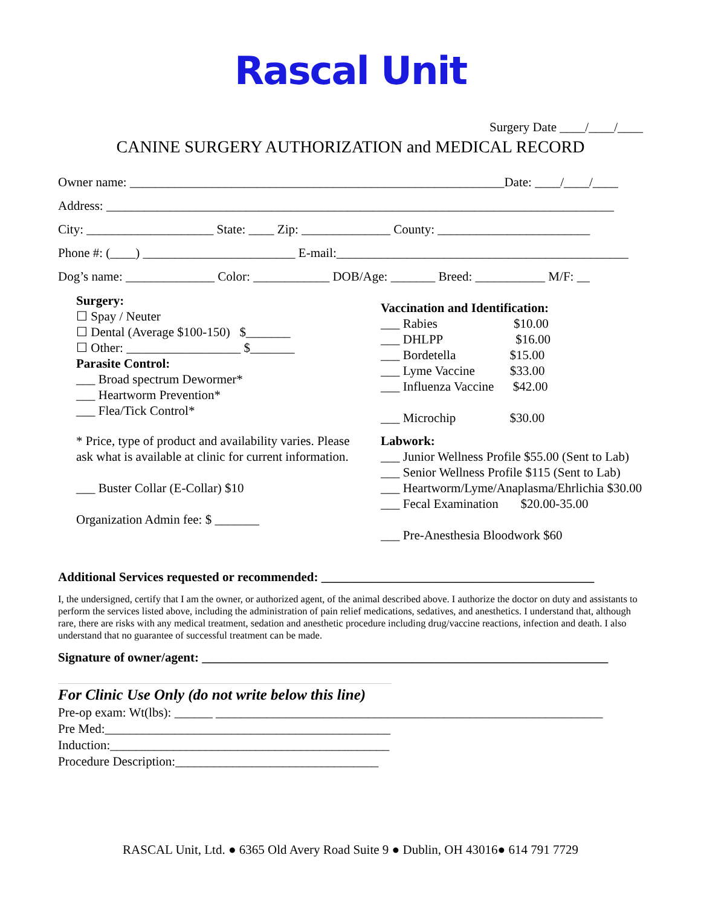Rascal Unit
Surgery Date ____/____/____
CANINE SURGERY AUTHORIZATION and MEDICAL RECORD
Owner name: ___________________________________________________________Date: ____/____/____
Address: ________________________________________________________________________________
City: ____________________ State: ____ Zip: ______________ County: ________________________
Phone #: (____) ________________________ E-mail:______________________________________________
Dog’s name: ______________ Color: ____________ DOB/Age: _______ Breed: ___________ M/F: __
Surgery:
☐ Spay / Neuter
☐ Dental (Average $100-150) $_______
☐ Other: __________________ $_______
Parasite Control:
___ Broad spectrum Dewormer*
___ Heartworm Prevention*
___ Flea/Tick Control*
* Price, type of product and availability varies. Please ask what is available at clinic for current information.
___ Buster Collar (E-Collar) $10
Organization Admin fee: $ _______
Vaccination and Identification:
___ Rabies $10.00
___ DHLPP $16.00
___ Bordetella $15.00
___ Lyme Vaccine $33.00
___ Influenza Vaccine $42.00
___ Microchip $30.00
Labwork:
___ Junior Wellness Profile $55.00 (Sent to Lab)
___ Senior Wellness Profile $115 (Sent to Lab)
___ Heartworm/Lyme/Anaplasma/Ehrlichia $30.00
___ Fecal Examination $20.00-35.00
___ Pre-Anesthesia Bloodwork $60
Additional Services requested or recommended: ___________________________________________
I, the undersigned, certify that I am the owner, or authorized agent, of the animal described above. I authorize the doctor on duty and assistants to perform the services listed above, including the administration of pain relief medications, sedatives, and anesthetics. I understand that, although rare, there are risks with any medical treatment, sedation and anesthetic procedure including drug/vaccine reactions, infection and death. I also understand that no guarantee of successful treatment can be made.
Signature of owner/agent: ________________________________________________________________
For Clinic Use Only (do not write below this line)
Pre-op exam: Wt(lbs): ______ _____________________________________________________________
Pre Med:_____________________________________________
Induction:____________________________________________
Procedure Description:________________________________
RASCAL Unit, Ltd. ● 6365 Old Avery Road Suite 9 ● Dublin, OH 43016● 614 791 7729